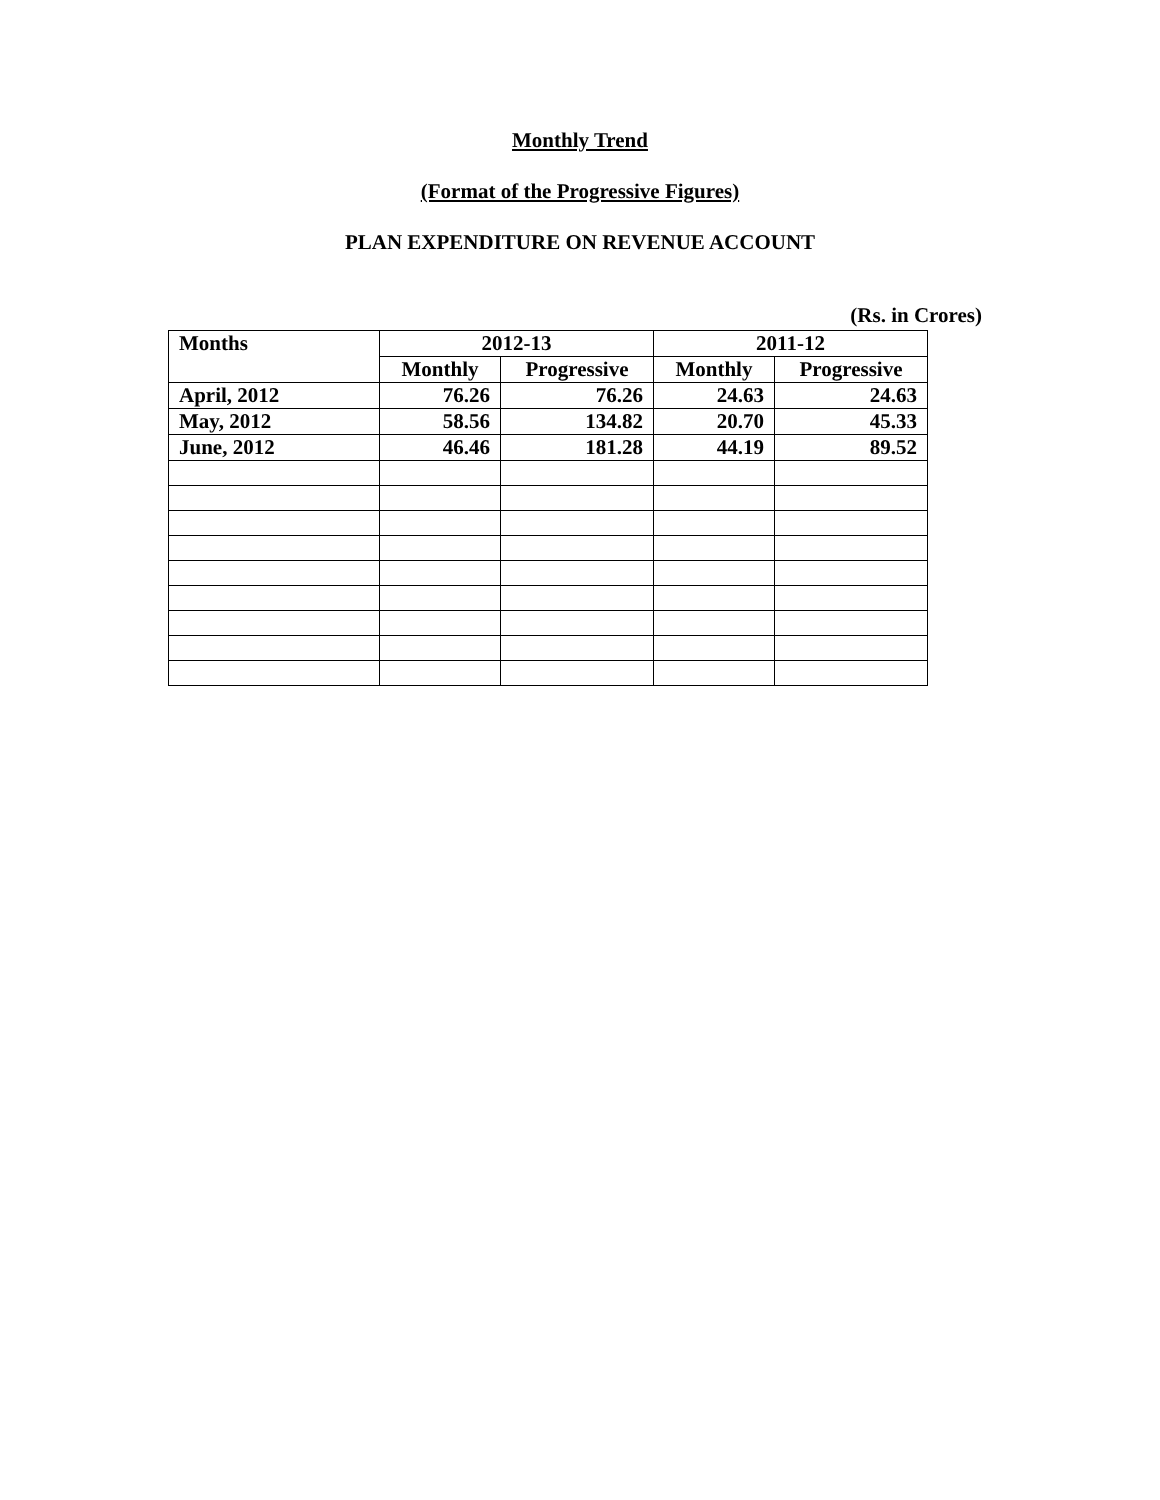Monthly Trend
(Format of the Progressive Figures)
PLAN EXPENDITURE ON REVENUE ACCOUNT
(Rs. in Crores)
| Months | 2012-13 | | 2011-12 | |
| --- | --- | --- | --- | --- |
| | Monthly | Progressive | Monthly | Progressive |
| April, 2012 | 76.26 | 76.26 | 24.63 | 24.63 |
| May, 2012 | 58.56 | 134.82 | 20.70 | 45.33 |
| June, 2012 | 46.46 | 181.28 | 44.19 | 89.52 |